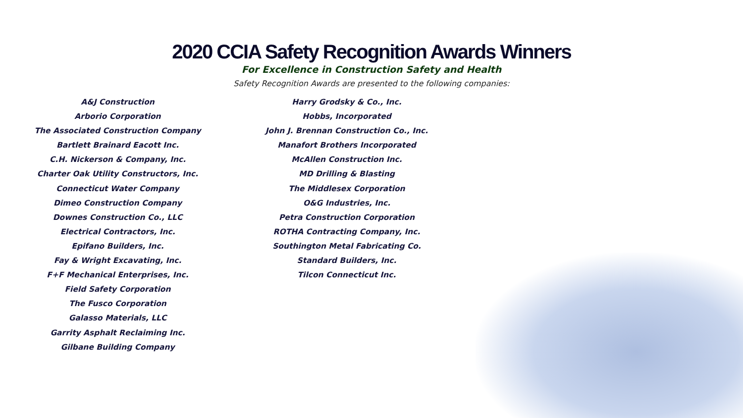2020 CCIA Safety Recognition Awards Winners
For Excellence in Construction Safety and Health
Safety Recognition Awards are presented to the following companies:
A&J Construction
Arborio Corporation
The Associated Construction Company
Bartlett Brainard Eacott Inc.
C.H. Nickerson & Company, Inc.
Charter Oak Utility Constructors, Inc.
Connecticut Water Company
Dimeo Construction Company
Downes Construction Co., LLC
Electrical Contractors, Inc.
Epifano Builders, Inc.
Fay & Wright Excavating, Inc.
F+F Mechanical Enterprises, Inc.
Field Safety Corporation
The Fusco Corporation
Galasso Materials, LLC
Garrity Asphalt Reclaiming Inc.
Gilbane Building Company
Harry Grodsky & Co., Inc.
Hobbs, Incorporated
John J. Brennan Construction Co., Inc.
Manafort Brothers Incorporated
McAllen Construction Inc.
MD Drilling & Blasting
The Middlesex Corporation
O&G Industries, Inc.
Petra Construction Corporation
ROTHA Contracting Company, Inc.
Southington Metal Fabricating Co.
Standard Builders, Inc.
Tilcon Connecticut Inc.